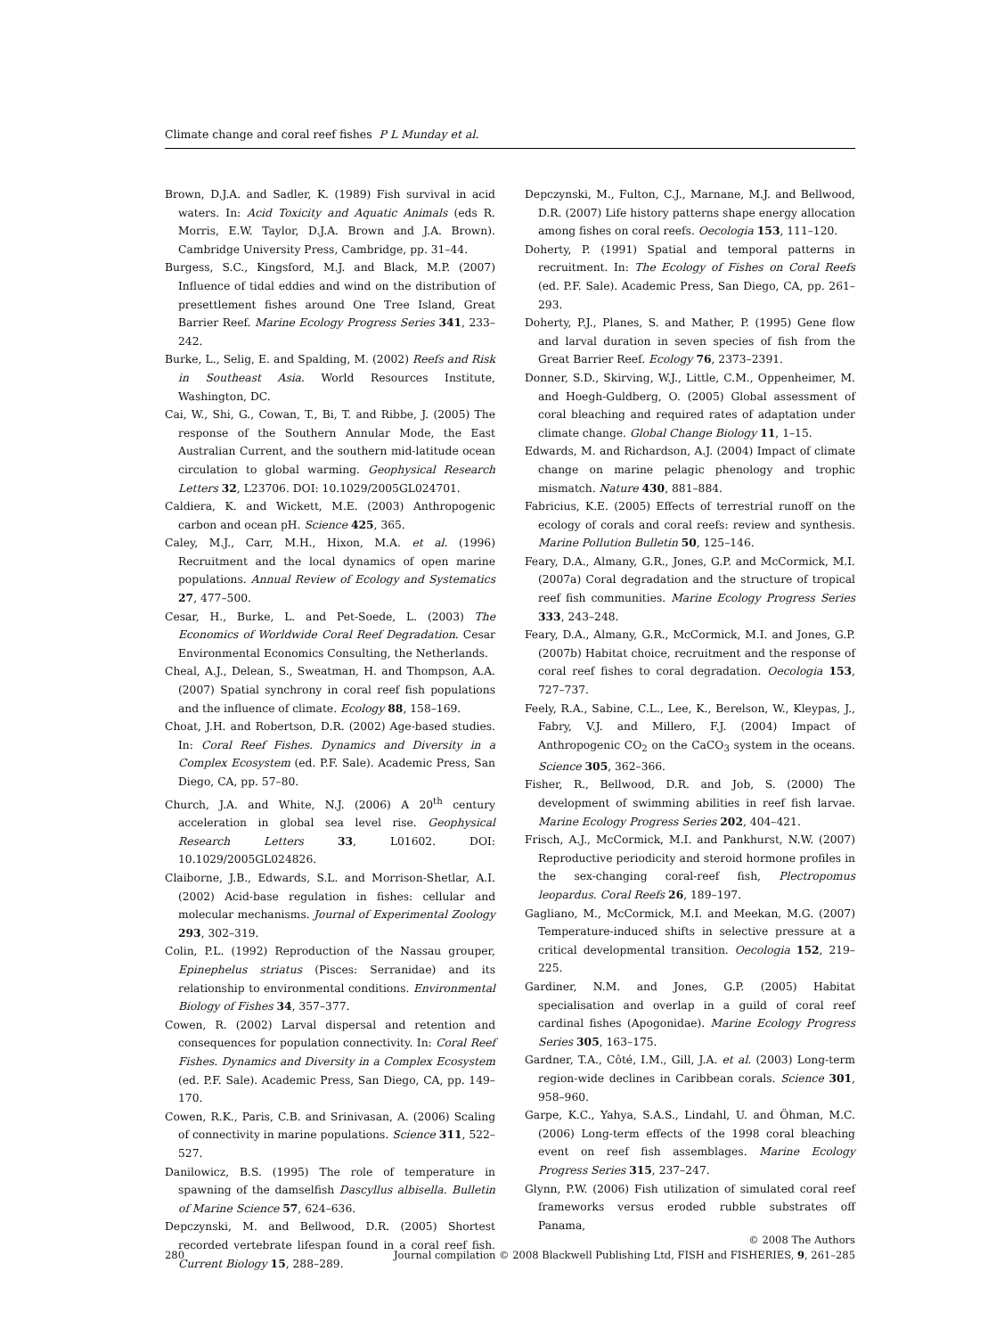Climate change and coral reef fishes P L Munday et al.
Brown, D.J.A. and Sadler, K. (1989) Fish survival in acid waters. In: Acid Toxicity and Aquatic Animals (eds R. Morris, E.W. Taylor, D.J.A. Brown and J.A. Brown). Cambridge University Press, Cambridge, pp. 31–44.
Burgess, S.C., Kingsford, M.J. and Black, M.P. (2007) Influence of tidal eddies and wind on the distribution of presettlement fishes around One Tree Island, Great Barrier Reef. Marine Ecology Progress Series 341, 233–242.
Burke, L., Selig, E. and Spalding, M. (2002) Reefs and Risk in Southeast Asia. World Resources Institute, Washington, DC.
Cai, W., Shi, G., Cowan, T., Bi, T. and Ribbe, J. (2005) The response of the Southern Annular Mode, the East Australian Current, and the southern mid-latitude ocean circulation to global warming. Geophysical Research Letters 32, L23706. DOI: 10.1029/2005GL024701.
Caldiera, K. and Wickett, M.E. (2003) Anthropogenic carbon and ocean pH. Science 425, 365.
Caley, M.J., Carr, M.H., Hixon, M.A. et al. (1996) Recruitment and the local dynamics of open marine populations. Annual Review of Ecology and Systematics 27, 477–500.
Cesar, H., Burke, L. and Pet-Soede, L. (2003) The Economics of Worldwide Coral Reef Degradation. Cesar Environmental Economics Consulting, the Netherlands.
Cheal, A.J., Delean, S., Sweatman, H. and Thompson, A.A. (2007) Spatial synchrony in coral reef fish populations and the influence of climate. Ecology 88, 158–169.
Choat, J.H. and Robertson, D.R. (2002) Age-based studies. In: Coral Reef Fishes. Dynamics and Diversity in a Complex Ecosystem (ed. P.F. Sale). Academic Press, San Diego, CA, pp. 57–80.
Church, J.A. and White, N.J. (2006) A 20<sup>th</sup> century acceleration in global sea level rise. Geophysical Research Letters 33, L01602. DOI: 10.1029/2005GL024826.
Claiborne, J.B., Edwards, S.L. and Morrison-Shetlar, A.I. (2002) Acid-base regulation in fishes: cellular and molecular mechanisms. Journal of Experimental Zoology 293, 302–319.
Colin, P.L. (1992) Reproduction of the Nassau grouper, Epinephelus striatus (Pisces: Serranidae) and its relationship to environmental conditions. Environmental Biology of Fishes 34, 357–377.
Cowen, R. (2002) Larval dispersal and retention and consequences for population connectivity. In: Coral Reef Fishes. Dynamics and Diversity in a Complex Ecosystem (ed. P.F. Sale). Academic Press, San Diego, CA, pp. 149–170.
Cowen, R.K., Paris, C.B. and Srinivasan, A. (2006) Scaling of connectivity in marine populations. Science 311, 522–527.
Danilowicz, B.S. (1995) The role of temperature in spawning of the damselfish Dascyllus albisella. Bulletin of Marine Science 57, 624–636.
Depczynski, M. and Bellwood, D.R. (2005) Shortest recorded vertebrate lifespan found in a coral reef fish. Current Biology 15, 288–289.
Depczynski, M., Fulton, C.J., Marnane, M.J. and Bellwood, D.R. (2007) Life history patterns shape energy allocation among fishes on coral reefs. Oecologia 153, 111–120.
Doherty, P. (1991) Spatial and temporal patterns in recruitment. In: The Ecology of Fishes on Coral Reefs (ed. P.F. Sale). Academic Press, San Diego, CA, pp. 261–293.
Doherty, P.J., Planes, S. and Mather, P. (1995) Gene flow and larval duration in seven species of fish from the Great Barrier Reef. Ecology 76, 2373–2391.
Donner, S.D., Skirving, W.J., Little, C.M., Oppenheimer, M. and Hoegh-Guldberg, O. (2005) Global assessment of coral bleaching and required rates of adaptation under climate change. Global Change Biology 11, 1–15.
Edwards, M. and Richardson, A.J. (2004) Impact of climate change on marine pelagic phenology and trophic mismatch. Nature 430, 881–884.
Fabricius, K.E. (2005) Effects of terrestrial runoff on the ecology of corals and coral reefs: review and synthesis. Marine Pollution Bulletin 50, 125–146.
Feary, D.A., Almany, G.R., Jones, G.P. and McCormick, M.I. (2007a) Coral degradation and the structure of tropical reef fish communities. Marine Ecology Progress Series 333, 243–248.
Feary, D.A., Almany, G.R., McCormick, M.I. and Jones, G.P. (2007b) Habitat choice, recruitment and the response of coral reef fishes to coral degradation. Oecologia 153, 727–737.
Feely, R.A., Sabine, C.L., Lee, K., Berelson, W., Kleypas, J., Fabry, V.J. and Millero, F.J. (2004) Impact of Anthropogenic CO<sub>2</sub> on the CaCO<sub>3</sub> system in the oceans. Science 305, 362–366.
Fisher, R., Bellwood, D.R. and Job, S. (2000) The development of swimming abilities in reef fish larvae. Marine Ecology Progress Series 202, 404–421.
Frisch, A.J., McCormick, M.I. and Pankhurst, N.W. (2007) Reproductive periodicity and steroid hormone profiles in the sex-changing coral-reef fish, Plectropomus leopardus. Coral Reefs 26, 189–197.
Gagliano, M., McCormick, M.I. and Meekan, M.G. (2007) Temperature-induced shifts in selective pressure at a critical developmental transition. Oecologia 152, 219–225.
Gardiner, N.M. and Jones, G.P. (2005) Habitat specialisation and overlap in a guild of coral reef cardinal fishes (Apogonidae). Marine Ecology Progress Series 305, 163–175.
Gardner, T.A., Côté, I.M., Gill, J.A. et al. (2003) Long-term region-wide declines in Caribbean corals. Science 301, 958–960.
Garpe, K.C., Yahya, S.A.S., Lindahl, U. and Öhman, M.C. (2006) Long-term effects of the 1998 coral bleaching event on reef fish assemblages. Marine Ecology Progress Series 315, 237–247.
Glynn, P.W. (2006) Fish utilization of simulated coral reef frameworks versus eroded rubble substrates off Panama,
© 2008 The Authors
280 Journal compilation © 2008 Blackwell Publishing Ltd, FISH and FISHERIES, 9, 261–285